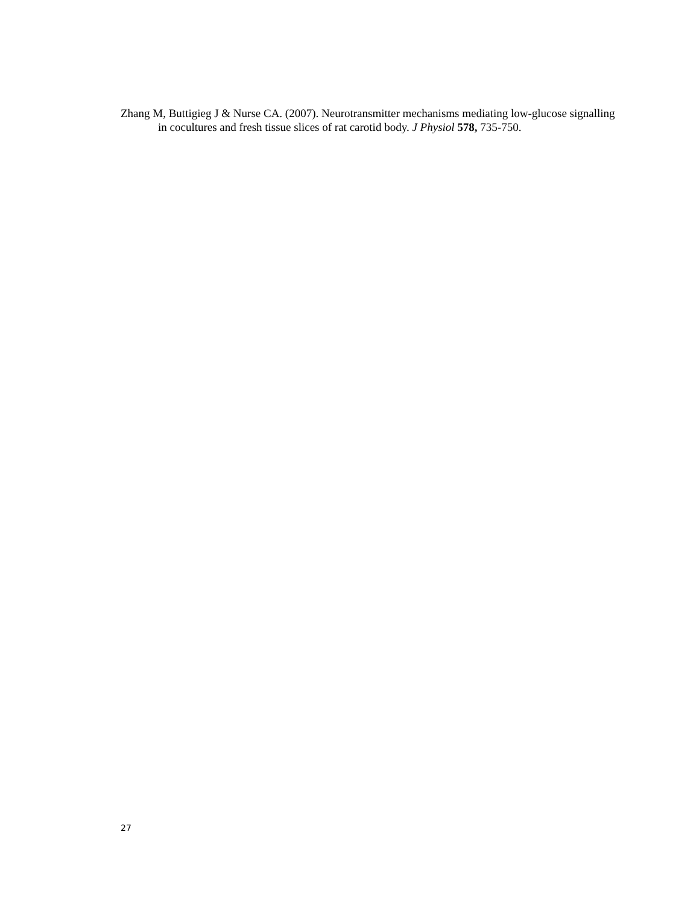Zhang M, Buttigieg J & Nurse CA. (2007). Neurotransmitter mechanisms mediating low-glucose signalling in cocultures and fresh tissue slices of rat carotid body. J Physiol 578, 735-750.
27